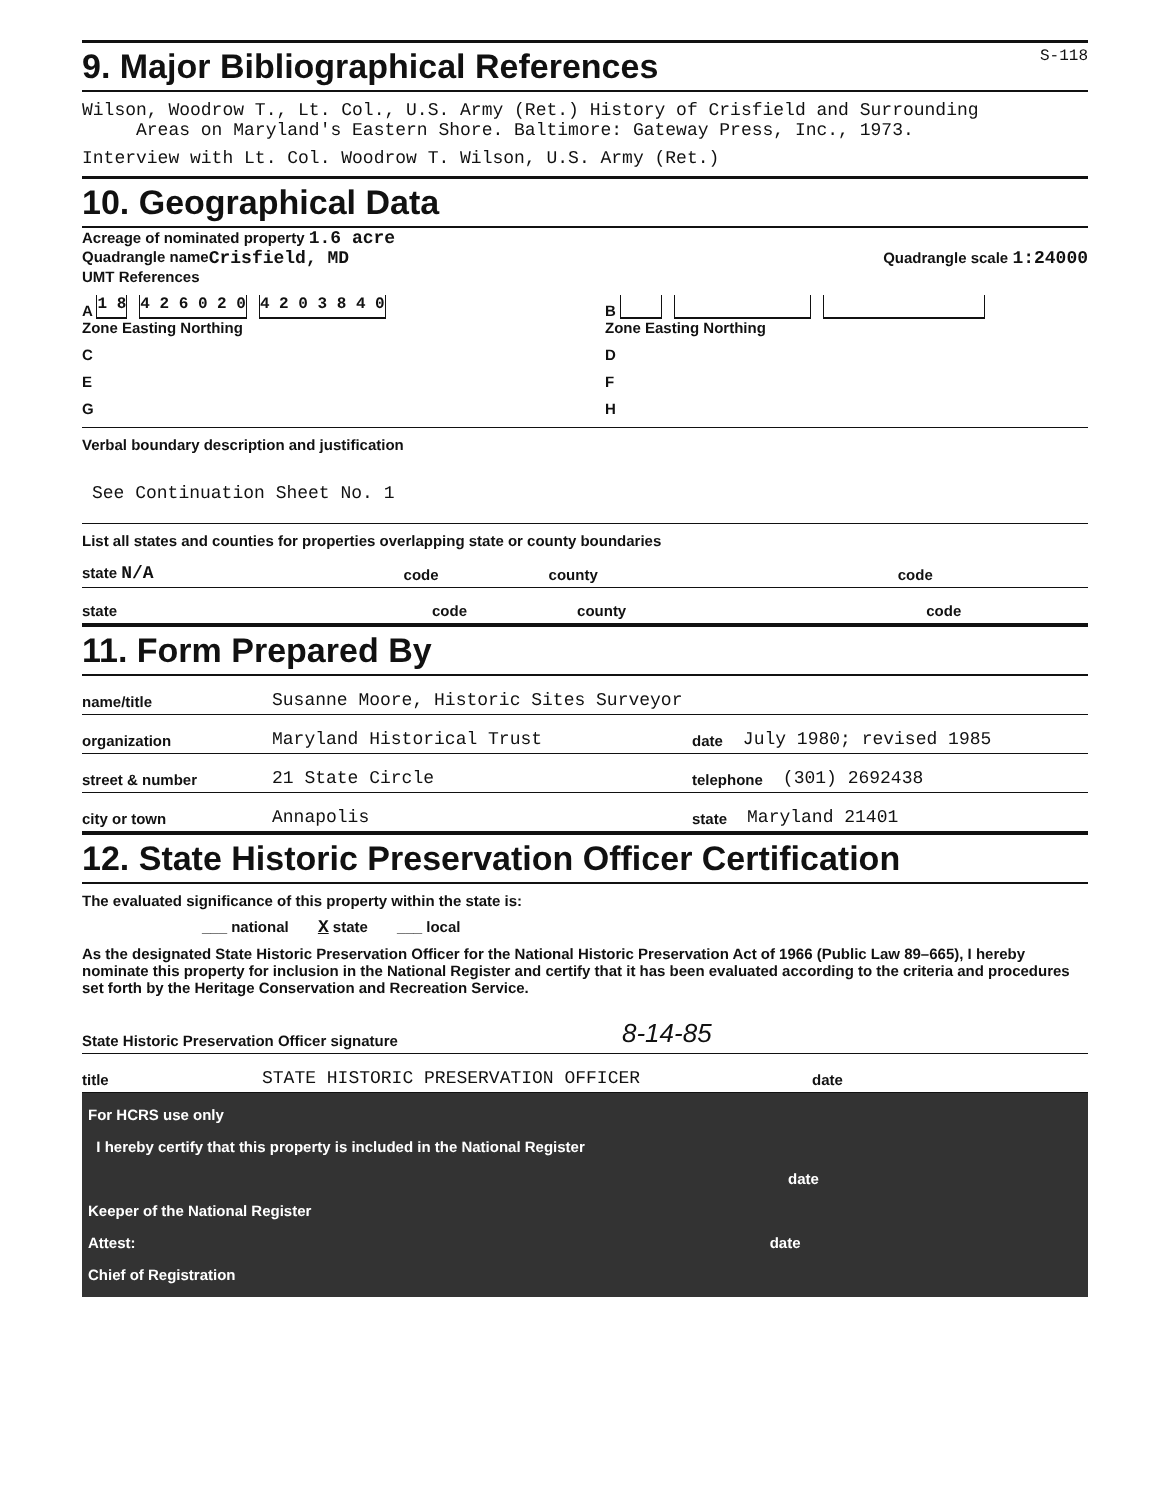9. Major Bibliographical References S-118
Wilson, Woodrow T., Lt. Col., U.S. Army (Ret.) History of Crisfield and Surrounding
Areas on Maryland's Eastern Shore. Baltimore: Gateway Press, Inc., 1973.
Interview with Lt. Col. Woodrow T. Wilson, U.S. Army (Ret.)
10. Geographical Data
Acreage of nominated property 1.6 acre
Quadrangle name Crisfield, MD Quadrangle scale 1:24000
UMT References
A 1 8 4 2 6 0 2 0 4 2 0 3 8 4 0
Zone Easting Northing
B
Zone Easting Northing
C
D
E
F
G
H
Verbal boundary description and justification
See Continuation Sheet No. 1
List all states and counties for properties overlapping state or county boundaries
state N/A code county code
state code county code
11. Form Prepared By
name/title Susanne Moore, Historic Sites Surveyor
organization Maryland Historical Trust date July 1980; revised 1985
street & number 21 State Circle telephone (301) 2692438
city or town Annapolis state Maryland 21401
12. State Historic Preservation Officer Certification
The evaluated significance of this property within the state is:
___ national X state ___ local
As the designated State Historic Preservation Officer for the National Historic Preservation Act of 1966 (Public Law 89–665), I hereby nominate this property for inclusion in the National Register and certify that it has been evaluated according to the criteria and procedures set forth by the Heritage Conservation and Recreation Service.
State Historic Preservation Officer signature 8-14-85
title STATE HISTORIC PRESERVATION OFFICER date
For HCRS use only
I hereby certify that this property is included in the National Register
date
Keeper of the National Register
Attest: date
Chief of Registration